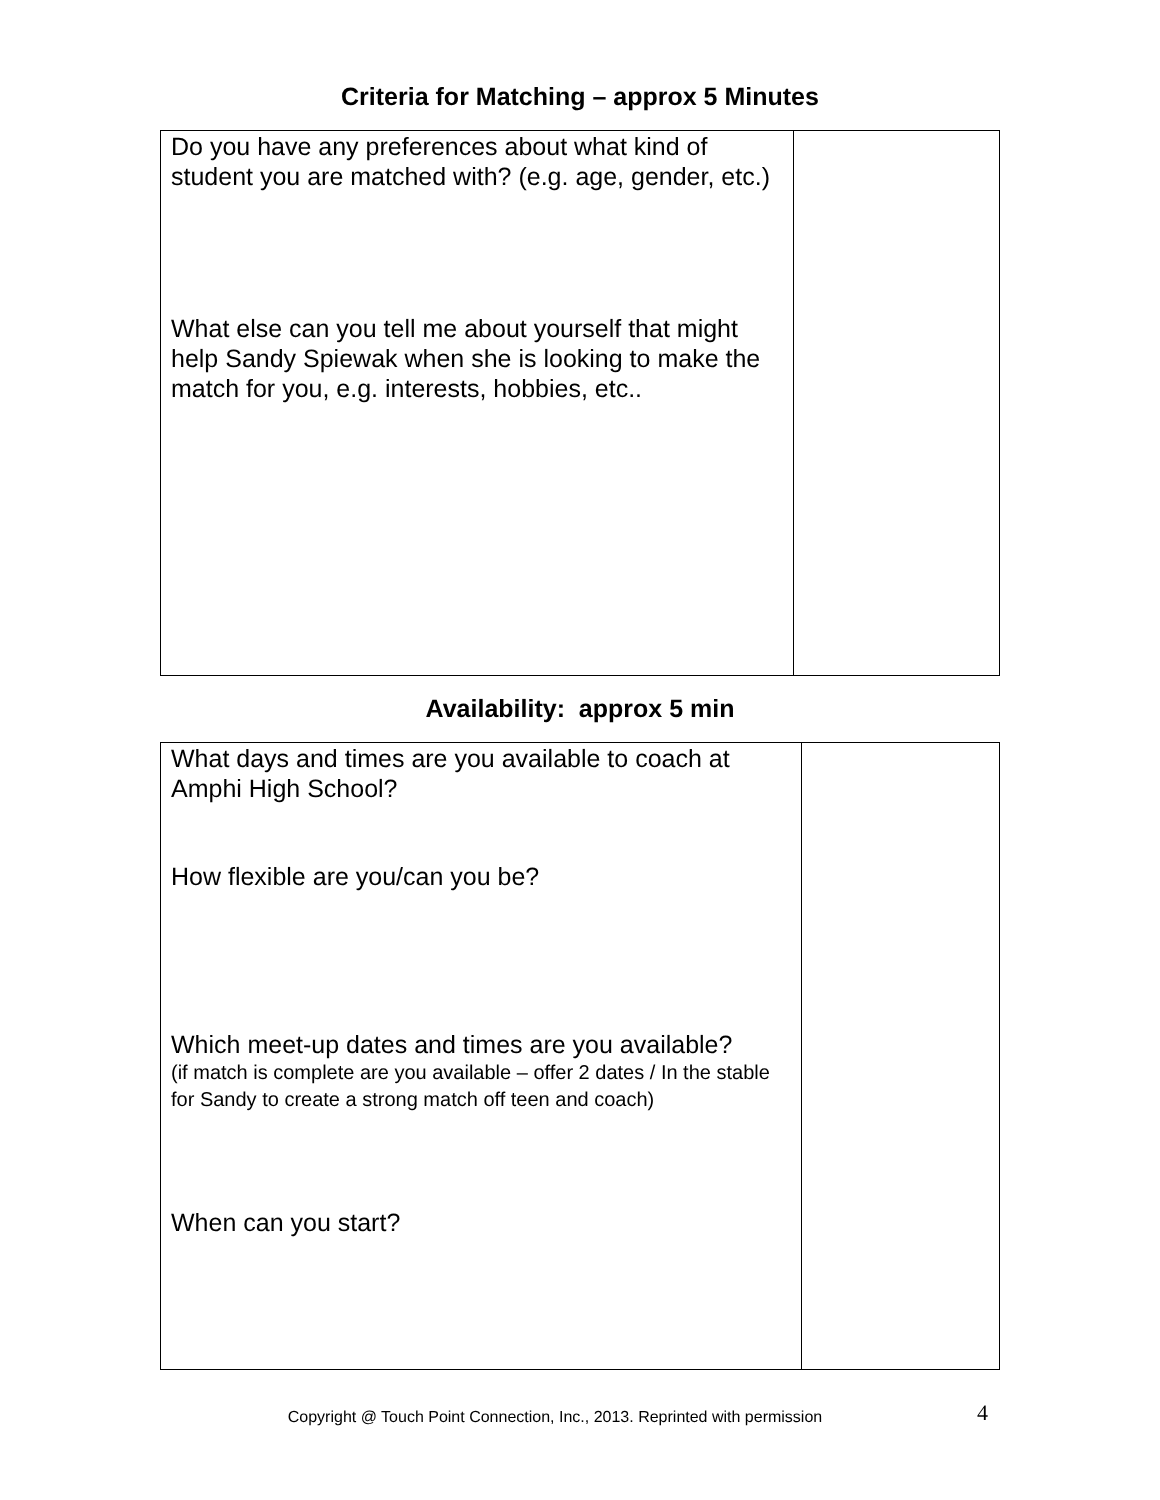Criteria for Matching – approx 5 Minutes
| Do you have any preferences about what kind of student you are matched with? (e.g. age, gender, etc.) What else can you tell me about yourself that might help Sandy Spiewak when she is looking to make the match for you, e.g. interests, hobbies, etc.. | |
Availability: approx 5 min
| What days and times are you available to coach at Amphi High School? How flexible are you/can you be? Which meet-up dates and times are you available? (if match is complete are you available – offer 2 dates / In the stable for Sandy to create a strong match off teen and coach) When can you start? | |
Copyright @ Touch Point Connection, Inc., 2013. Reprinted with permission 4